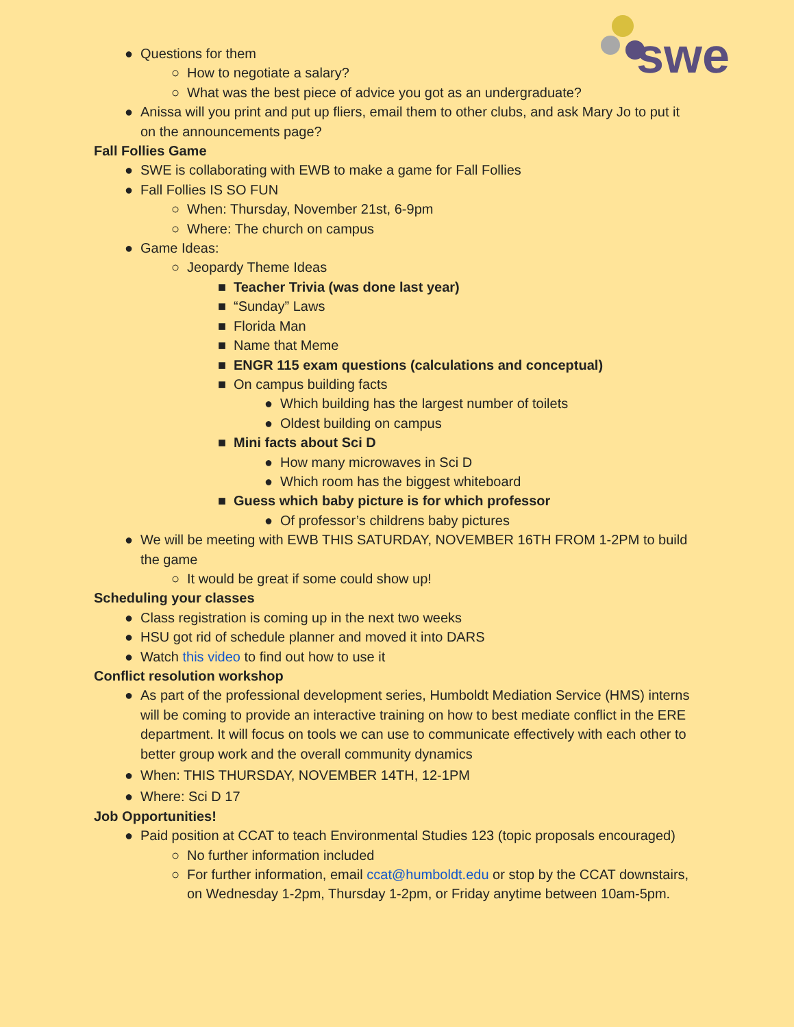swe
● Questions for them
○ How to negotiate a salary?
○ What was the best piece of advice you got as an undergraduate?
● Anissa will you print and put up fliers, email them to other clubs, and ask Mary Jo to put it on the announcements page?
Fall Follies Game
● SWE is collaborating with EWB to make a game for Fall Follies
● Fall Follies IS SO FUN
○ When: Thursday, November 21st, 6-9pm
○ Where: The church on campus
● Game Ideas:
○ Jeopardy Theme Ideas
■ Teacher Trivia (was done last year)
■ “Sunday” Laws
■ Florida Man
■ Name that Meme
■ ENGR 115 exam questions (calculations and conceptual)
■ On campus building facts
● Which building has the largest number of toilets
● Oldest building on campus
■ Mini facts about Sci D
● How many microwaves in Sci D
● Which room has the biggest whiteboard
■ Guess which baby picture is for which professor
● Of professor’s childrens baby pictures
● We will be meeting with EWB THIS SATURDAY, NOVEMBER 16TH FROM 1-2PM to build the game
○ It would be great if some could show up!
Scheduling your classes
● Class registration is coming up in the next two weeks
● HSU got rid of schedule planner and moved it into DARS
● Watch this video to find out how to use it
Conflict resolution workshop
● As part of the professional development series, Humboldt Mediation Service (HMS) interns will be coming to provide an interactive training on how to best mediate conflict in the ERE department. It will focus on tools we can use to communicate effectively with each other to better group work and the overall community dynamics
● When: THIS THURSDAY, NOVEMBER 14TH, 12-1PM
● Where: Sci D 17
Job Opportunities!
● Paid position at CCAT to teach Environmental Studies 123 (topic proposals encouraged)
○ No further information included
○ For further information, email ccat@humboldt.edu or stop by the CCAT downstairs, on Wednesday 1-2pm, Thursday 1-2pm, or Friday anytime between 10am-5pm.